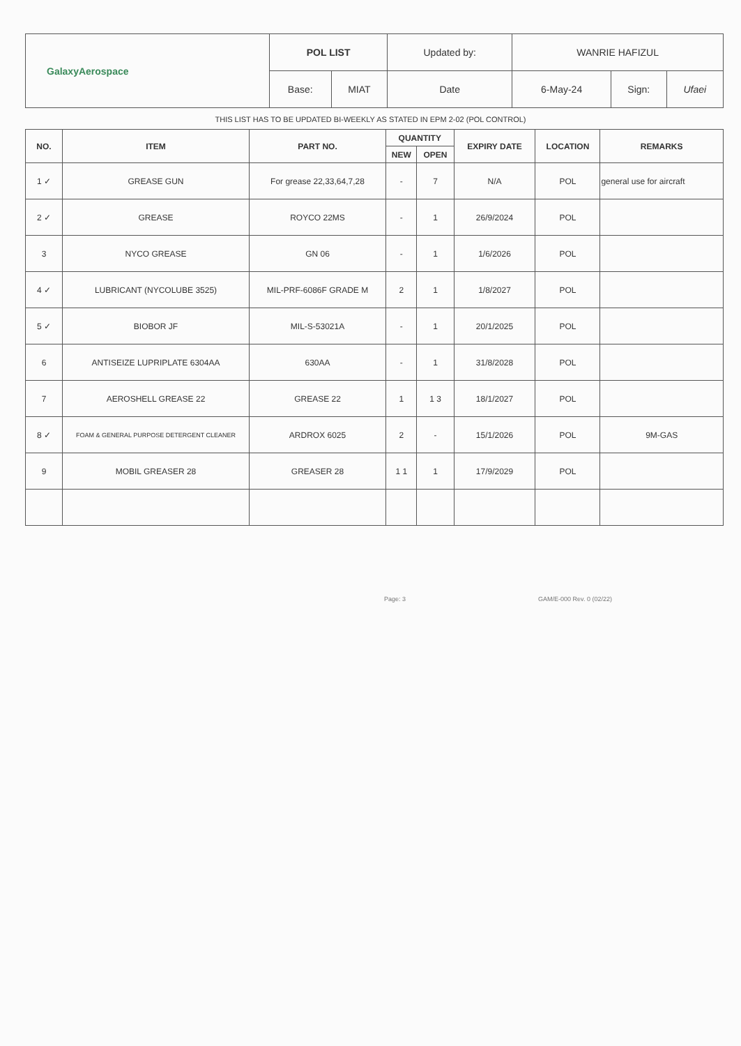| GalaxyAerospace | POL LIST | | Updated by: | WANRIE HAFIZUL | | |
| | Base: | MIAT | Date | 6-May-24 | Sign: | Ufaei |
THIS LIST HAS TO BE UPDATED BI-WEEKLY AS STATED IN EPM 2-02 (POL CONTROL)
| NO. | ITEM | PART NO. | QUANTITY | | EXPIRY DATE | LOCATION | REMARKS |
| --- | --- | --- | --- | --- | --- | --- | --- |
| | | | NEW | OPEN | | | |
| 1 ✓ | GREASE GUN | For grease 22,33,64,7,28 | - | 7 | N/A | POL | general use for aircraft |
| 2 ✓ | GREASE | ROYCO 22MS | - | 1 | 26/9/2024 | POL | |
| 3 | NYCO GREASE | GN 06 | - | 1 | 1/6/2026 | POL | |
| 4 ✓ | LUBRICANT (NYCOLUBE 3525) | MIL-PRF-6086F GRADE M | 2 | 1 | 1/8/2027 | POL | |
| 5 ✓ | BIOBOR JF | MIL-S-53021A | - | 1 | 20/1/2025 | POL | |
| 6 | ANTISEIZE LUPRIPLATE 6304AA | 630AA | - | 1 | 31/8/2028 | POL | |
| 7 | AEROSHELL GREASE 22 | GREASE 22 | 1 | 1 3 | 18/1/2027 | POL | |
| 8 ✓ | FOAM & GENERAL PURPOSE DETERGENT CLEANER | ARDROX 6025 | 2 | - | 15/1/2026 | POL | 9M-GAS |
| 9 | MOBIL GREASER 28 | GREASER 28 | 1 1 | 1 | 17/9/2029 | POL | |
Page: 3 GAM/E-000 Rev. 0 (02/22)